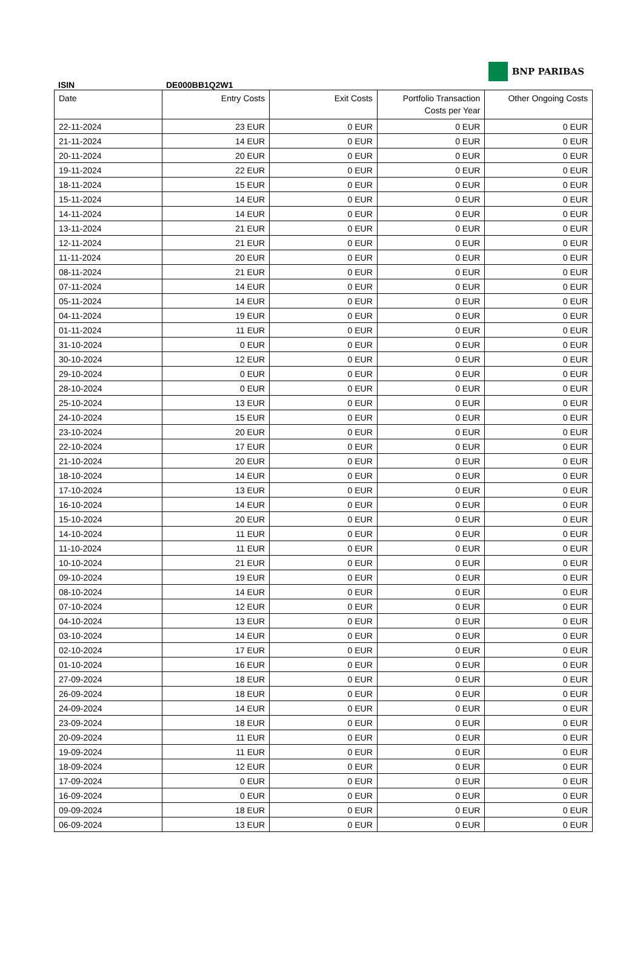ISIN
DE000BB1Q2W1
BNP PARIBAS
| Date | Entry Costs | Exit Costs | Portfolio Transaction Costs per Year | Other Ongoing Costs |
| --- | --- | --- | --- | --- |
| 22-11-2024 | 23 EUR | 0 EUR | 0 EUR | 0 EUR |
| 21-11-2024 | 14 EUR | 0 EUR | 0 EUR | 0 EUR |
| 20-11-2024 | 20 EUR | 0 EUR | 0 EUR | 0 EUR |
| 19-11-2024 | 22 EUR | 0 EUR | 0 EUR | 0 EUR |
| 18-11-2024 | 15 EUR | 0 EUR | 0 EUR | 0 EUR |
| 15-11-2024 | 14 EUR | 0 EUR | 0 EUR | 0 EUR |
| 14-11-2024 | 14 EUR | 0 EUR | 0 EUR | 0 EUR |
| 13-11-2024 | 21 EUR | 0 EUR | 0 EUR | 0 EUR |
| 12-11-2024 | 21 EUR | 0 EUR | 0 EUR | 0 EUR |
| 11-11-2024 | 20 EUR | 0 EUR | 0 EUR | 0 EUR |
| 08-11-2024 | 21 EUR | 0 EUR | 0 EUR | 0 EUR |
| 07-11-2024 | 14 EUR | 0 EUR | 0 EUR | 0 EUR |
| 05-11-2024 | 14 EUR | 0 EUR | 0 EUR | 0 EUR |
| 04-11-2024 | 19 EUR | 0 EUR | 0 EUR | 0 EUR |
| 01-11-2024 | 11 EUR | 0 EUR | 0 EUR | 0 EUR |
| 31-10-2024 | 0 EUR | 0 EUR | 0 EUR | 0 EUR |
| 30-10-2024 | 12 EUR | 0 EUR | 0 EUR | 0 EUR |
| 29-10-2024 | 0 EUR | 0 EUR | 0 EUR | 0 EUR |
| 28-10-2024 | 0 EUR | 0 EUR | 0 EUR | 0 EUR |
| 25-10-2024 | 13 EUR | 0 EUR | 0 EUR | 0 EUR |
| 24-10-2024 | 15 EUR | 0 EUR | 0 EUR | 0 EUR |
| 23-10-2024 | 20 EUR | 0 EUR | 0 EUR | 0 EUR |
| 22-10-2024 | 17 EUR | 0 EUR | 0 EUR | 0 EUR |
| 21-10-2024 | 20 EUR | 0 EUR | 0 EUR | 0 EUR |
| 18-10-2024 | 14 EUR | 0 EUR | 0 EUR | 0 EUR |
| 17-10-2024 | 13 EUR | 0 EUR | 0 EUR | 0 EUR |
| 16-10-2024 | 14 EUR | 0 EUR | 0 EUR | 0 EUR |
| 15-10-2024 | 20 EUR | 0 EUR | 0 EUR | 0 EUR |
| 14-10-2024 | 11 EUR | 0 EUR | 0 EUR | 0 EUR |
| 11-10-2024 | 11 EUR | 0 EUR | 0 EUR | 0 EUR |
| 10-10-2024 | 21 EUR | 0 EUR | 0 EUR | 0 EUR |
| 09-10-2024 | 19 EUR | 0 EUR | 0 EUR | 0 EUR |
| 08-10-2024 | 14 EUR | 0 EUR | 0 EUR | 0 EUR |
| 07-10-2024 | 12 EUR | 0 EUR | 0 EUR | 0 EUR |
| 04-10-2024 | 13 EUR | 0 EUR | 0 EUR | 0 EUR |
| 03-10-2024 | 14 EUR | 0 EUR | 0 EUR | 0 EUR |
| 02-10-2024 | 17 EUR | 0 EUR | 0 EUR | 0 EUR |
| 01-10-2024 | 16 EUR | 0 EUR | 0 EUR | 0 EUR |
| 27-09-2024 | 18 EUR | 0 EUR | 0 EUR | 0 EUR |
| 26-09-2024 | 18 EUR | 0 EUR | 0 EUR | 0 EUR |
| 24-09-2024 | 14 EUR | 0 EUR | 0 EUR | 0 EUR |
| 23-09-2024 | 18 EUR | 0 EUR | 0 EUR | 0 EUR |
| 20-09-2024 | 11 EUR | 0 EUR | 0 EUR | 0 EUR |
| 19-09-2024 | 11 EUR | 0 EUR | 0 EUR | 0 EUR |
| 18-09-2024 | 12 EUR | 0 EUR | 0 EUR | 0 EUR |
| 17-09-2024 | 0 EUR | 0 EUR | 0 EUR | 0 EUR |
| 16-09-2024 | 0 EUR | 0 EUR | 0 EUR | 0 EUR |
| 09-09-2024 | 18 EUR | 0 EUR | 0 EUR | 0 EUR |
| 06-09-2024 | 13 EUR | 0 EUR | 0 EUR | 0 EUR |